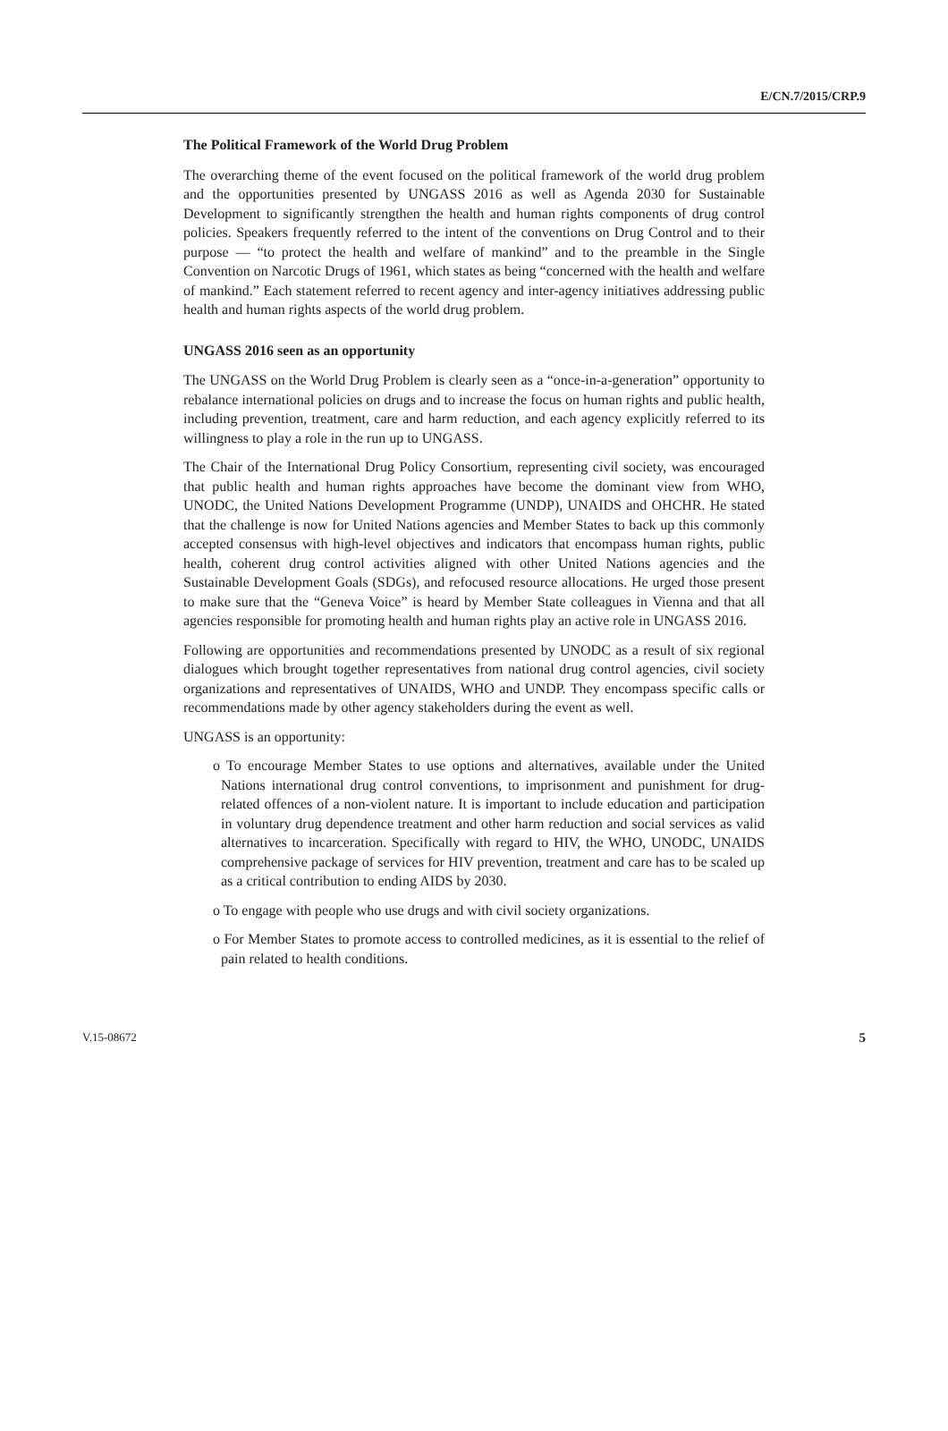E/CN.7/2015/CRP.9
The Political Framework of the World Drug Problem
The overarching theme of the event focused on the political framework of the world drug problem and the opportunities presented by UNGASS 2016 as well as Agenda 2030 for Sustainable Development to significantly strengthen the health and human rights components of drug control policies. Speakers frequently referred to the intent of the conventions on Drug Control and to their purpose — “to protect the health and welfare of mankind” and to the preamble in the Single Convention on Narcotic Drugs of 1961, which states as being “concerned with the health and welfare of mankind.” Each statement referred to recent agency and inter-agency initiatives addressing public health and human rights aspects of the world drug problem.
UNGASS 2016 seen as an opportunity
The UNGASS on the World Drug Problem is clearly seen as a “once-in-a-generation” opportunity to rebalance international policies on drugs and to increase the focus on human rights and public health, including prevention, treatment, care and harm reduction, and each agency explicitly referred to its willingness to play a role in the run up to UNGASS.
The Chair of the International Drug Policy Consortium, representing civil society, was encouraged that public health and human rights approaches have become the dominant view from WHO, UNODC, the United Nations Development Programme (UNDP), UNAIDS and OHCHR. He stated that the challenge is now for United Nations agencies and Member States to back up this commonly accepted consensus with high-level objectives and indicators that encompass human rights, public health, coherent drug control activities aligned with other United Nations agencies and the Sustainable Development Goals (SDGs), and refocused resource allocations. He urged those present to make sure that the “Geneva Voice” is heard by Member State colleagues in Vienna and that all agencies responsible for promoting health and human rights play an active role in UNGASS 2016.
Following are opportunities and recommendations presented by UNODC as a result of six regional dialogues which brought together representatives from national drug control agencies, civil society organizations and representatives of UNAIDS, WHO and UNDP. They encompass specific calls or recommendations made by other agency stakeholders during the event as well.
UNGASS is an opportunity:
o To encourage Member States to use options and alternatives, available under the United Nations international drug control conventions, to imprisonment and punishment for drug-related offences of a non-violent nature. It is important to include education and participation in voluntary drug dependence treatment and other harm reduction and social services as valid alternatives to incarceration. Specifically with regard to HIV, the WHO, UNODC, UNAIDS comprehensive package of services for HIV prevention, treatment and care has to be scaled up as a critical contribution to ending AIDS by 2030.
o To engage with people who use drugs and with civil society organizations.
o For Member States to promote access to controlled medicines, as it is essential to the relief of pain related to health conditions.
V.15-08672 5